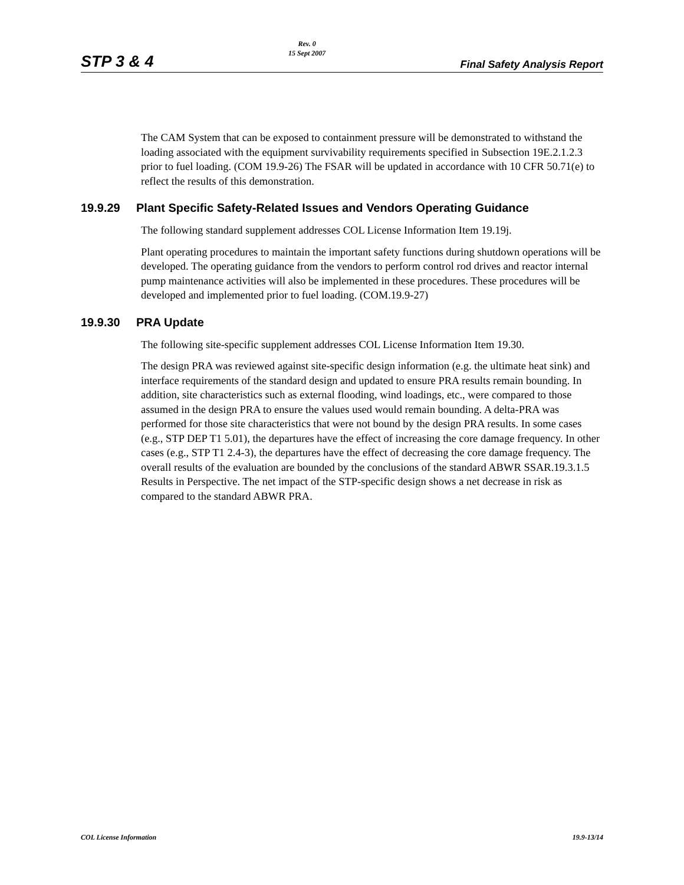STP 3 & 4
Rev. 0
15 Sept 2007
Final Safety Analysis Report
The CAM System that can be exposed to containment pressure will be demonstrated to withstand the loading associated with the equipment survivability requirements specified in Subsection 19E.2.1.2.3 prior to fuel loading. (COM 19.9-26) The FSAR will be updated in accordance with 10 CFR 50.71(e) to reflect the results of this demonstration.
19.9.29 Plant Specific Safety-Related Issues and Vendors Operating Guidance
The following standard supplement addresses COL License Information Item 19.19j.
Plant operating procedures to maintain the important safety functions during shutdown operations will be developed. The operating guidance from the vendors to perform control rod drives and reactor internal pump maintenance activities will also be implemented in these procedures. These procedures will be developed and implemented prior to fuel loading. (COM.19.9-27)
19.9.30 PRA Update
The following site-specific supplement addresses COL License Information Item 19.30.
The design PRA was reviewed against site-specific design information (e.g. the ultimate heat sink) and interface requirements of the standard design and updated to ensure PRA results remain bounding. In addition, site characteristics such as external flooding, wind loadings, etc., were compared to those assumed in the design PRA to ensure the values used would remain bounding. A delta-PRA was performed for those site characteristics that were not bound by the design PRA results. In some cases (e.g., STP DEP T1 5.01), the departures have the effect of increasing the core damage frequency. In other cases (e.g., STP T1 2.4-3), the departures have the effect of decreasing the core damage frequency. The overall results of the evaluation are bounded by the conclusions of the standard ABWR SSAR.19.3.1.5 Results in Perspective. The net impact of the STP-specific design shows a net decrease in risk as compared to the standard ABWR PRA.
COL License Information 19.9-13/14